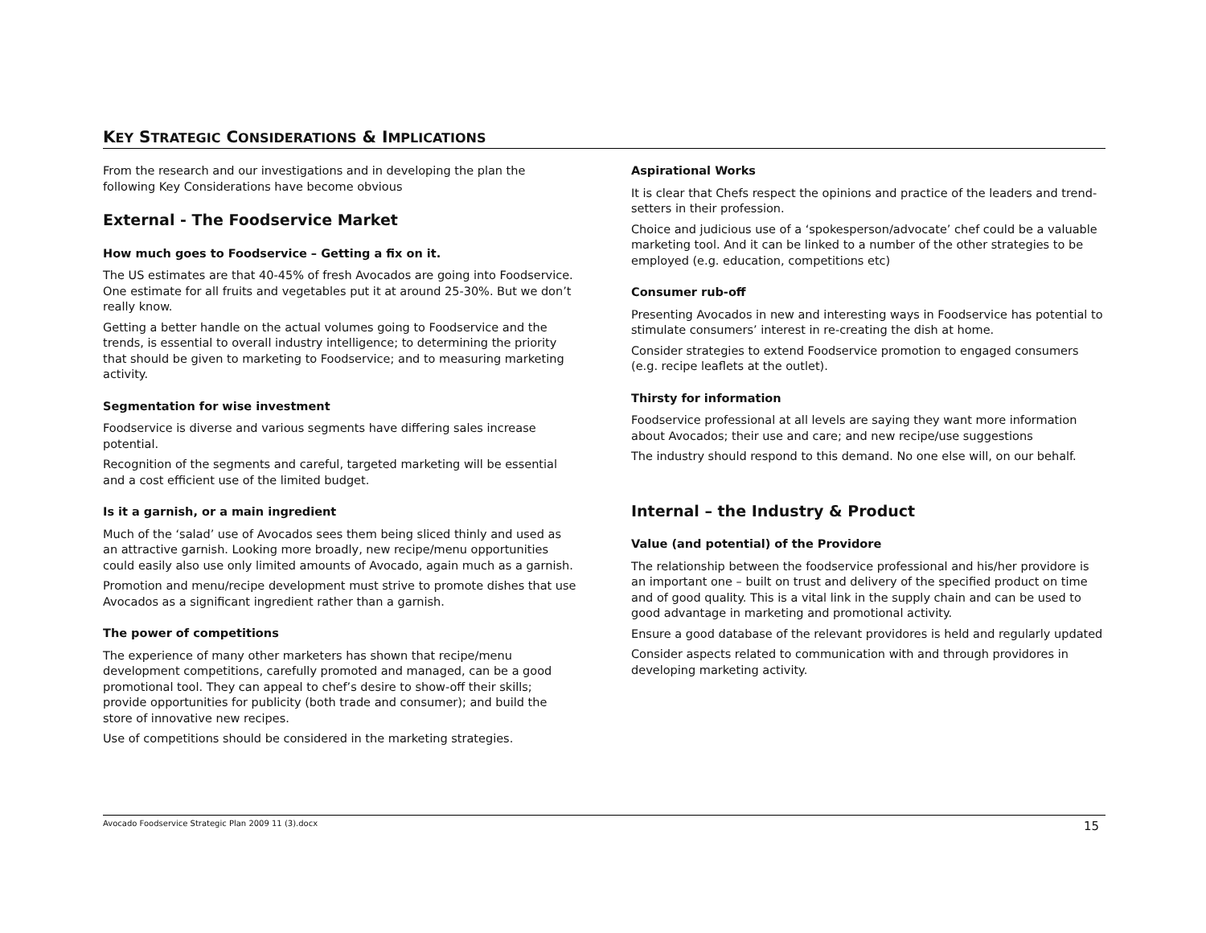KEY STRATEGIC CONSIDERATIONS & IMPLICATIONS
From the research and our investigations and in developing the plan the following Key Considerations have become obvious
External - The Foodservice Market
How much goes to Foodservice – Getting a fix on it.
The US estimates are that 40-45% of fresh Avocados are going into Foodservice. One estimate for all fruits and vegetables put it at around 25-30%. But we don’t really know.
Getting a better handle on the actual volumes going to Foodservice and the trends, is essential to overall industry intelligence; to determining the priority that should be given to marketing to Foodservice; and to measuring marketing activity.
Segmentation for wise investment
Foodservice is diverse and various segments have differing sales increase potential.
Recognition of the segments and careful, targeted marketing will be essential and a cost efficient use of the limited budget.
Is it a garnish, or a main ingredient
Much of the ‘salad’ use of Avocados sees them being sliced thinly and used as an attractive garnish. Looking more broadly, new recipe/menu opportunities could easily also use only limited amounts of Avocado, again much as a garnish.
Promotion and menu/recipe development must strive to promote dishes that use Avocados as a significant ingredient rather than a garnish.
The power of competitions
The experience of many other marketers has shown that recipe/menu development competitions, carefully promoted and managed, can be a good promotional tool. They can appeal to chef’s desire to show-off their skills; provide opportunities for publicity (both trade and consumer); and build the store of innovative new recipes.
Use of competitions should be considered in the marketing strategies.
Aspirational Works
It is clear that Chefs respect the opinions and practice of the leaders and trend-setters in their profession.
Choice and judicious use of a ‘spokesperson/advocate’ chef could be a valuable marketing tool. And it can be linked to a number of the other strategies to be employed (e.g. education, competitions etc)
Consumer rub-off
Presenting Avocados in new and interesting ways in Foodservice has potential to stimulate consumers’ interest in re-creating the dish at home.
Consider strategies to extend Foodservice promotion to engaged consumers (e.g. recipe leaflets at the outlet).
Thirsty for information
Foodservice professional at all levels are saying they want more information about Avocados; their use and care; and new recipe/use suggestions
The industry should respond to this demand. No one else will, on our behalf.
Internal – the Industry & Product
Value (and potential) of the Providore
The relationship between the foodservice professional and his/her providore is an important one – built on trust and delivery of the specified product on time and of good quality. This is a vital link in the supply chain and can be used to good advantage in marketing and promotional activity.
Ensure a good database of the relevant providores is held and regularly updated
Consider aspects related to communication with and through providores in developing marketing activity.
Avocado Foodservice Strategic Plan 2009 11 (3).docx 15